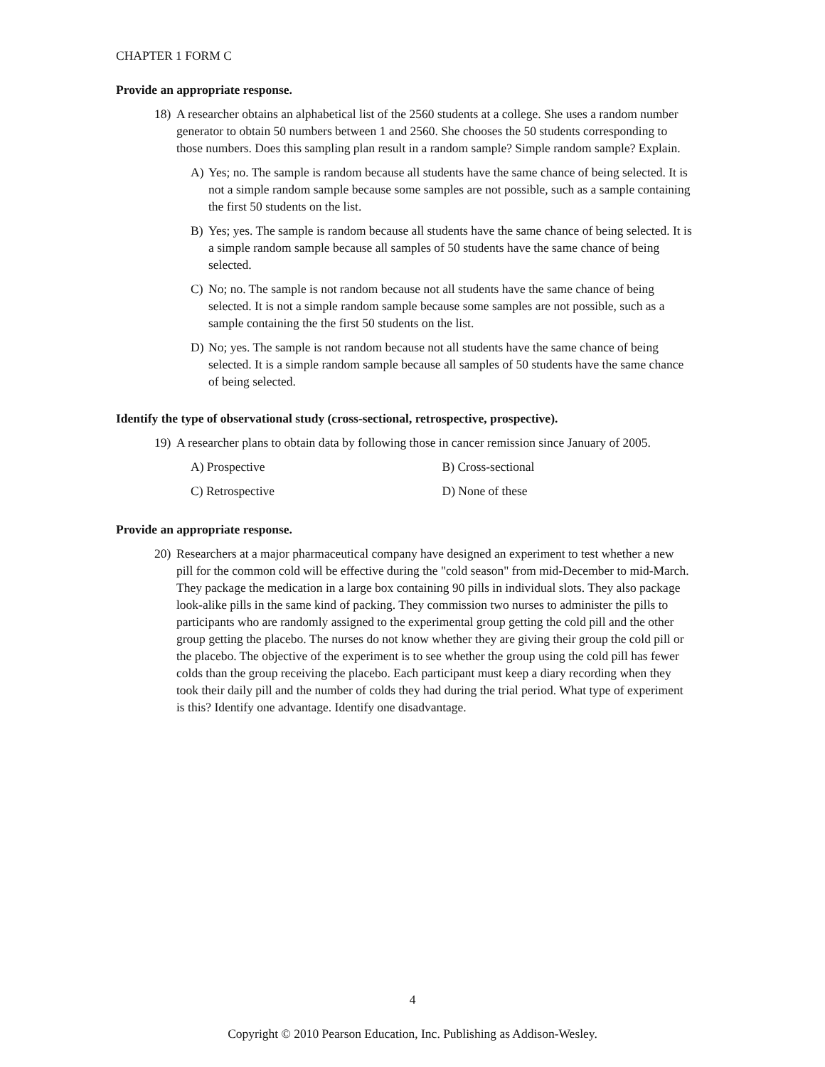CHAPTER 1 FORM C
Provide an appropriate response.
18) A researcher obtains an alphabetical list of the 2560 students at a college. She uses a random number generator to obtain 50 numbers between 1 and 2560. She chooses the 50 students corresponding to those numbers. Does this sampling plan result in a random sample? Simple random sample? Explain.
A) Yes; no. The sample is random because all students have the same chance of being selected. It is not a simple random sample because some samples are not possible, such as a sample containing the first 50 students on the list.
B) Yes; yes. The sample is random because all students have the same chance of being selected. It is a simple random sample because all samples of 50 students have the same chance of being selected.
C) No; no. The sample is not random because not all students have the same chance of being selected. It is not a simple random sample because some samples are not possible, such as a sample containing the the first 50 students on the list.
D) No; yes. The sample is not random because not all students have the same chance of being selected. It is a simple random sample because all samples of 50 students have the same chance of being selected.
Identify the type of observational study (cross-sectional, retrospective, prospective).
19) A researcher plans to obtain data by following those in cancer remission since January of 2005.
A) Prospective B) Cross-sectional
C) Retrospective D) None of these
Provide an appropriate response.
20) Researchers at a major pharmaceutical company have designed an experiment to test whether a new pill for the common cold will be effective during the "cold season" from mid-December to mid-March. They package the medication in a large box containing 90 pills in individual slots. They also package look-alike pills in the same kind of packing. They commission two nurses to administer the pills to participants who are randomly assigned to the experimental group getting the cold pill and the other group getting the placebo. The nurses do not know whether they are giving their group the cold pill or the placebo. The objective of the experiment is to see whether the group using the cold pill has fewer colds than the group receiving the placebo. Each participant must keep a diary recording when they took their daily pill and the number of colds they had during the trial period. What type of experiment is this? Identify one advantage. Identify one disadvantage.
4
Copyright © 2010 Pearson Education, Inc. Publishing as Addison-Wesley.